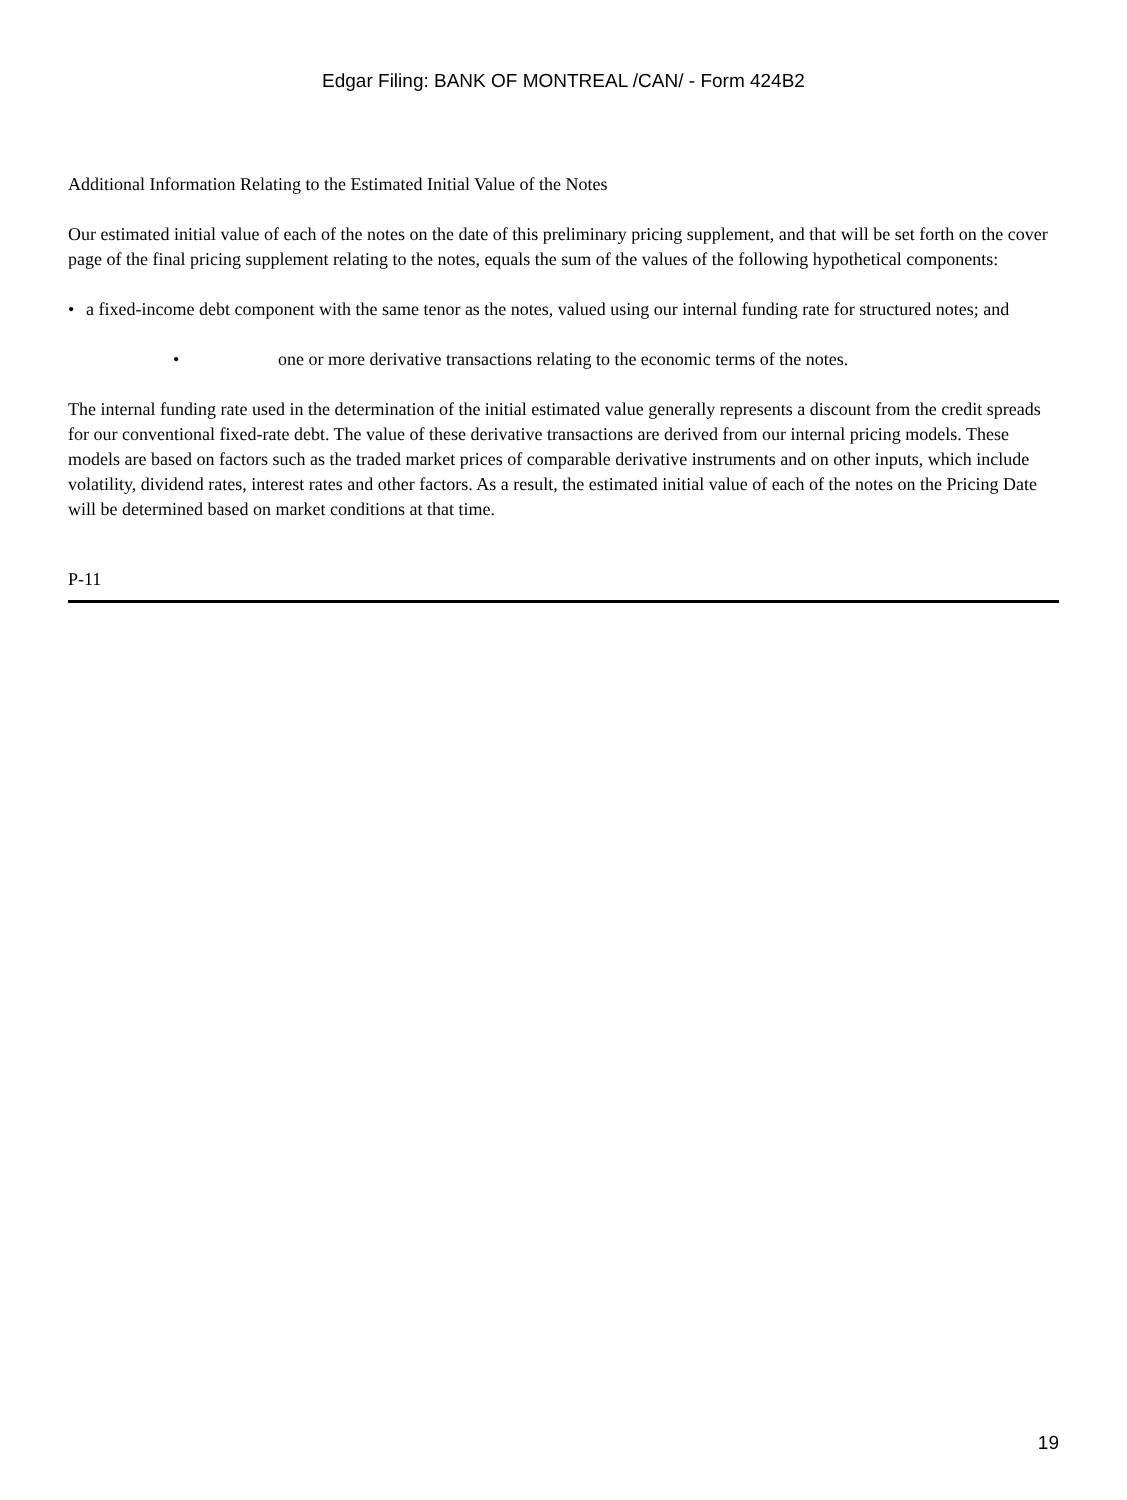Edgar Filing: BANK OF MONTREAL /CAN/ - Form 424B2
Additional Information Relating to the Estimated Initial Value of the Notes
Our estimated initial value of each of the notes on the date of this preliminary pricing supplement, and that will be set forth on the cover page of the final pricing supplement relating to the notes, equals the sum of the values of the following hypothetical components:
• a fixed-income debt component with the same tenor as the notes, valued using our internal funding rate for structured notes; and
• one or more derivative transactions relating to the economic terms of the notes.
The internal funding rate used in the determination of the initial estimated value generally represents a discount from the credit spreads for our conventional fixed-rate debt. The value of these derivative transactions are derived from our internal pricing models. These models are based on factors such as the traded market prices of comparable derivative instruments and on other inputs, which include volatility, dividend rates, interest rates and other factors. As a result, the estimated initial value of each of the notes on the Pricing Date will be determined based on market conditions at that time.
P-11
19